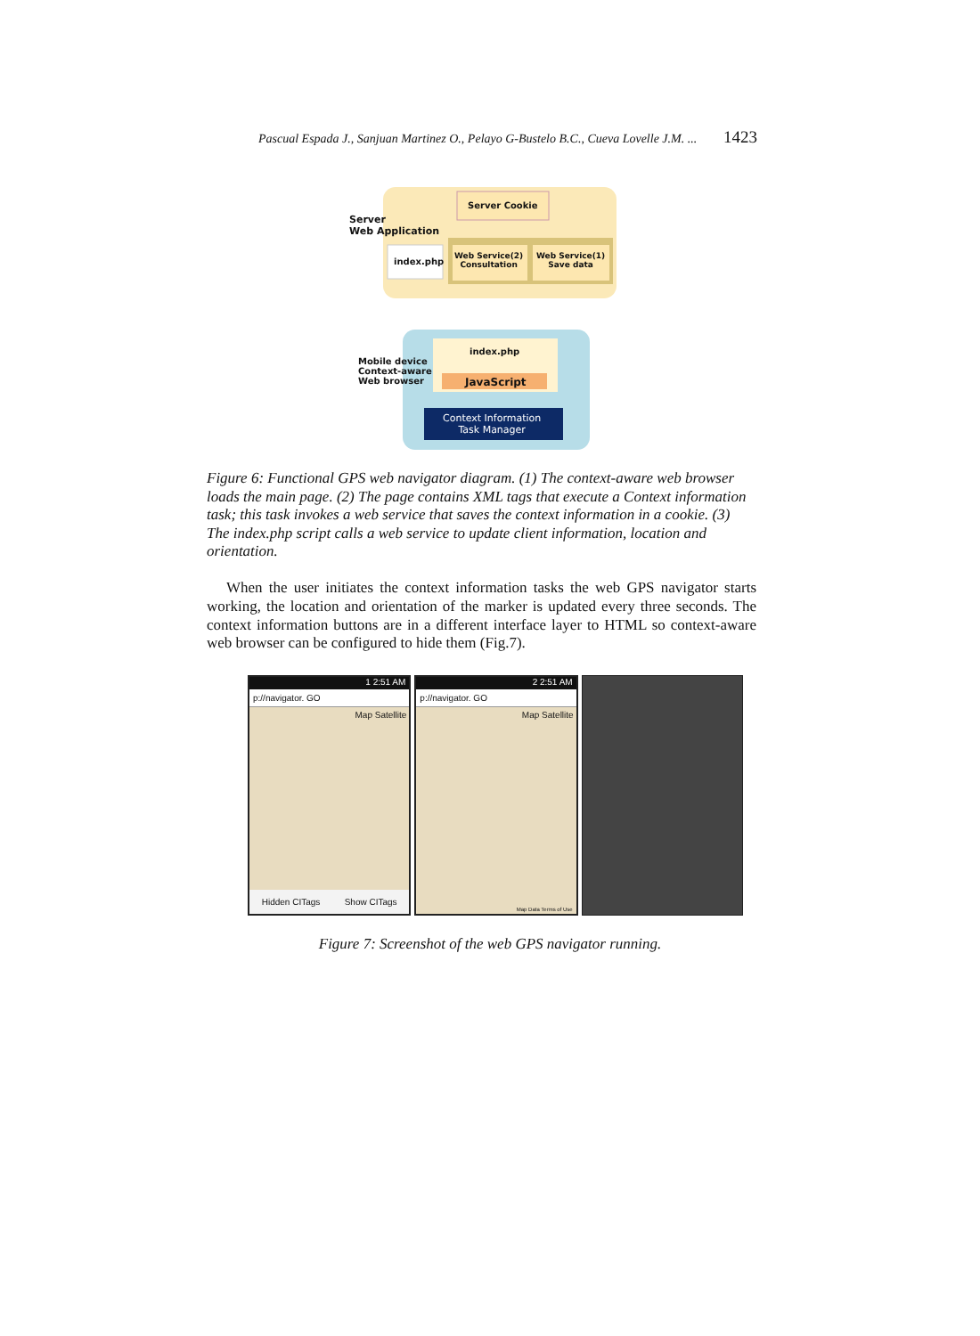Pascual Espada J., Sanjuan Martinez O., Pelayo G-Bustelo B.C., Cueva Lovelle J.M. ... 1423
Server Cookie
index.php
Web Service(2)
Consultation
Web Service(1)
Save data
Server
Web Application
index.php
JavaScript
Context Information
Task Manager
Mobile device
Context-aware
Web browser
Figure 6: Functional GPS web navigator diagram. (1) The context-aware web browser loads the main page. (2) The page contains XML tags that execute a Context information task; this task invokes a web service that saves the context information in a cookie. (3) The index.php script calls a web service to update client information, location and orientation.
When the user initiates the context information tasks the web GPS navigator starts working, the location and orientation of the marker is updated every three seconds. The context information buttons are in a different interface layer to HTML so context-aware web browser can be configured to hide them (Fig.7).
1 2:51 AM
p://navigator. GO
Map Satellite
Hidden CITags Show CITags
2 2:51 AM
p://navigator. GO
Map Satellite
Map Data Terms of Use
Figure 7: Screenshot of the web GPS navigator running.